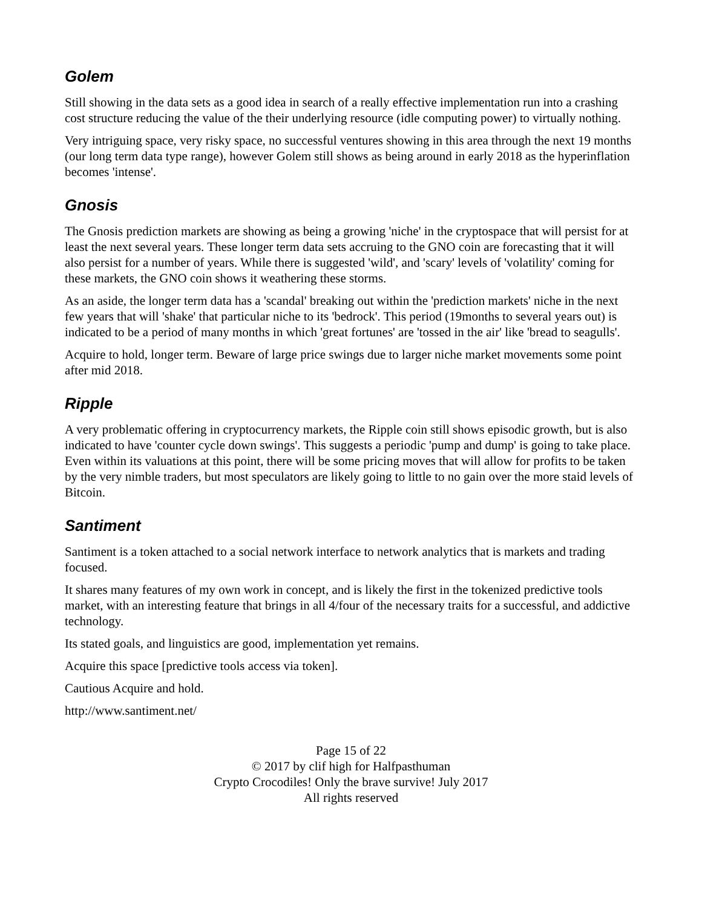Golem
Still showing in the data sets as a good idea in search of a really effective implementation run into a crashing cost structure reducing the value of the their underlying resource (idle computing power) to virtually nothing.
Very intriguing space, very risky space, no successful ventures showing in this area through the next 19 months (our long term data type range), however Golem still shows as being around in early 2018 as the hyperinflation becomes 'intense'.
Gnosis
The Gnosis prediction markets are showing as being a growing 'niche' in the cryptospace that will persist for at least the next several years. These longer term data sets accruing to the GNO coin are forecasting that it will also persist for a number of years. While there is suggested 'wild', and 'scary' levels of 'volatility' coming for these markets, the GNO coin shows it weathering these storms.
As an aside, the longer term data has a 'scandal' breaking out within the 'prediction markets' niche in the next few years that will 'shake' that particular niche to its 'bedrock'. This period (19months to several years out) is indicated to be a period of many months in which 'great fortunes' are 'tossed in the air' like 'bread to seagulls'.
Acquire to hold, longer term. Beware of large price swings due to larger niche market movements some point after mid 2018.
Ripple
A very problematic offering in cryptocurrency markets, the Ripple coin still shows episodic growth, but is also indicated to have 'counter cycle down swings'. This suggests a periodic 'pump and dump' is going to take place. Even within its valuations at this point, there will be some pricing moves that will allow for profits to be taken by the very nimble traders, but most speculators are likely going to little to no gain over the more staid levels of Bitcoin.
Santiment
Santiment is a token attached to a social network interface to network analytics that is markets and trading focused.
It shares many features of my own work in concept, and is likely the first in the tokenized predictive tools market, with an interesting feature that brings in all 4/four of the necessary traits for a successful, and addictive technology.
Its stated goals, and linguistics are good, implementation yet remains.
Acquire this space [predictive tools access via token].
Cautious Acquire and hold.
http://www.santiment.net/
Page 15 of 22
© 2017 by clif high for Halfpasthuman
Crypto Crocodiles! Only the brave survive! July 2017
All rights reserved